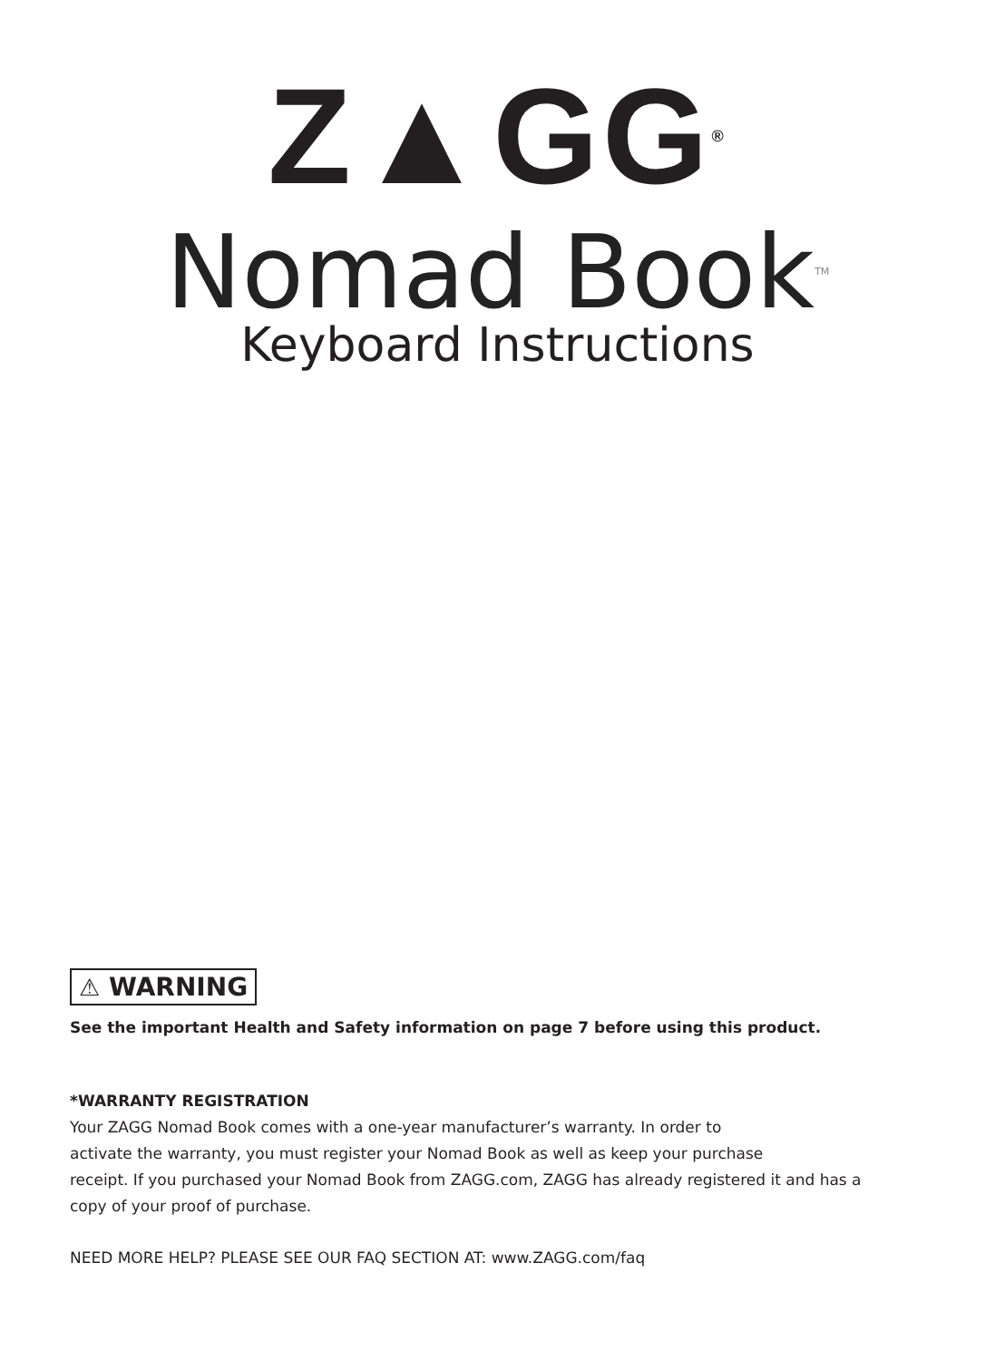Z▲GG<sup>®</sup>
Nomad Book<sup>TM</sup>
Keyboard Instructions
⚠ WARNING
See the important Health and Safety information on page 7 before using this product.
*WARRANTY REGISTRATION
Your ZAGG Nomad Book comes with a one-year manufacturer’s warranty. In order to
activate the warranty, you must register your Nomad Book as well as keep your purchase
receipt. If you purchased your Nomad Book from ZAGG.com, ZAGG has already registered it and has a copy of your proof of purchase.
NEED MORE HELP? PLEASE SEE OUR FAQ SECTION AT: www.ZAGG.com/faq